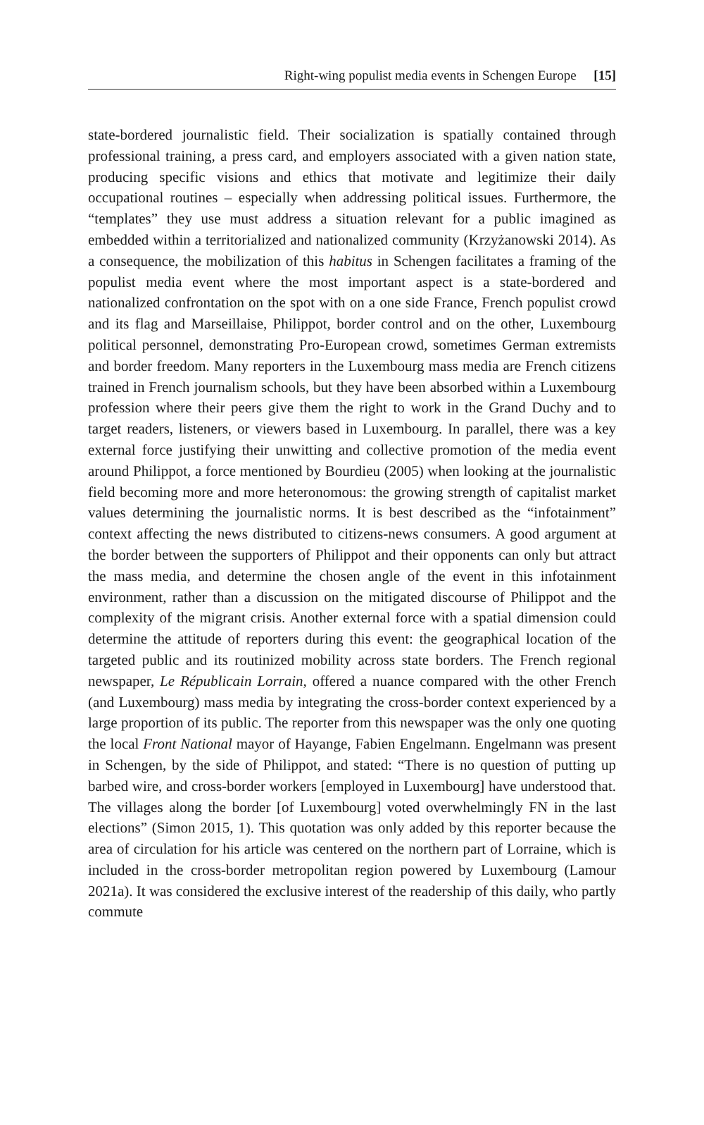Right-wing populist media events in Schengen Europe [15]
state-bordered journalistic field. Their socialization is spatially contained through professional training, a press card, and employers associated with a given nation state, producing specific visions and ethics that motivate and legitimize their daily occupational routines – especially when addressing political issues. Furthermore, the “templates” they use must address a situation relevant for a public imagined as embedded within a territorialized and nationalized community (Krzyżanowski 2014). As a consequence, the mobilization of this habitus in Schengen facilitates a framing of the populist media event where the most important aspect is a state-bordered and nationalized confrontation on the spot with on a one side France, French populist crowd and its flag and Marseillaise, Philippot, border control and on the other, Luxembourg political personnel, demonstrating Pro-European crowd, sometimes German extremists and border freedom. Many reporters in the Luxembourg mass media are French citizens trained in French journalism schools, but they have been absorbed within a Luxembourg profession where their peers give them the right to work in the Grand Duchy and to target readers, listeners, or viewers based in Luxembourg. In parallel, there was a key external force justifying their unwitting and collective promotion of the media event around Philippot, a force mentioned by Bourdieu (2005) when looking at the journalistic field becoming more and more heteronomous: the growing strength of capitalist market values determining the journalistic norms. It is best described as the “infotainment” context affecting the news distributed to citizens-news consumers. A good argument at the border between the supporters of Philippot and their opponents can only but attract the mass media, and determine the chosen angle of the event in this infotainment environment, rather than a discussion on the mitigated discourse of Philippot and the complexity of the migrant crisis. Another external force with a spatial dimension could determine the attitude of reporters during this event: the geographical location of the targeted public and its routinized mobility across state borders. The French regional newspaper, Le Républicain Lorrain, offered a nuance compared with the other French (and Luxembourg) mass media by integrating the cross-border context experienced by a large proportion of its public. The reporter from this newspaper was the only one quoting the local Front National mayor of Hayange, Fabien Engelmann. Engelmann was present in Schengen, by the side of Philippot, and stated: “There is no question of putting up barbed wire, and cross-border workers [employed in Luxembourg] have understood that. The villages along the border [of Luxembourg] voted overwhelmingly FN in the last elections” (Simon 2015, 1). This quotation was only added by this reporter because the area of circulation for his article was centered on the northern part of Lorraine, which is included in the cross-border metropolitan region powered by Luxembourg (Lamour 2021a). It was considered the exclusive interest of the readership of this daily, who partly commute